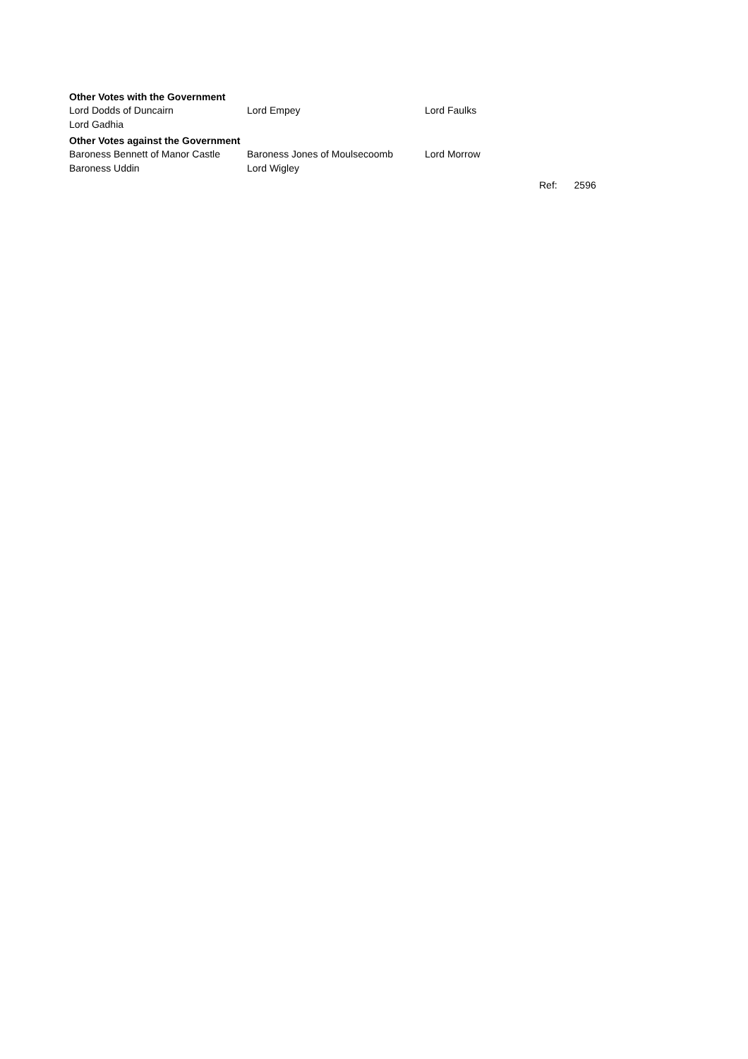Other Votes with the Government
| Lord Dodds of Duncairn | Lord Empey | Lord Faulks |
| Lord Gadhia | | |
Other Votes against the Government
| Baroness Bennett of Manor Castle | Baroness Jones of Moulsecoomb | Lord Morrow |
| Baroness Uddin | Lord Wigley | |
Ref: 2596